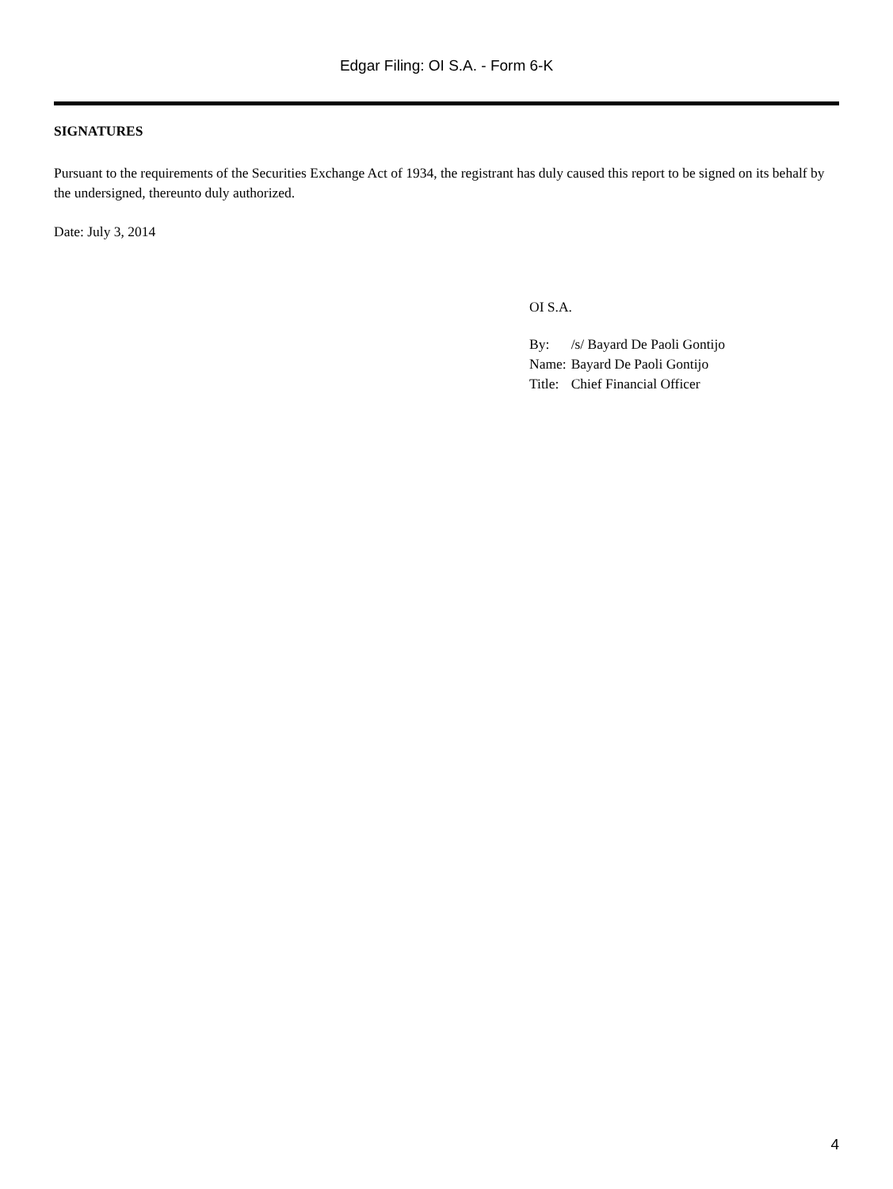Edgar Filing: OI S.A. - Form 6-K
SIGNATURES
Pursuant to the requirements of the Securities Exchange Act of 1934, the registrant has duly caused this report to be signed on its behalf by the undersigned, thereunto duly authorized.
Date: July 3, 2014
OI S.A.
| By: | /s/ Bayard De Paoli Gontijo |
| Name: | Bayard De Paoli Gontijo |
| Title: | Chief Financial Officer |
4